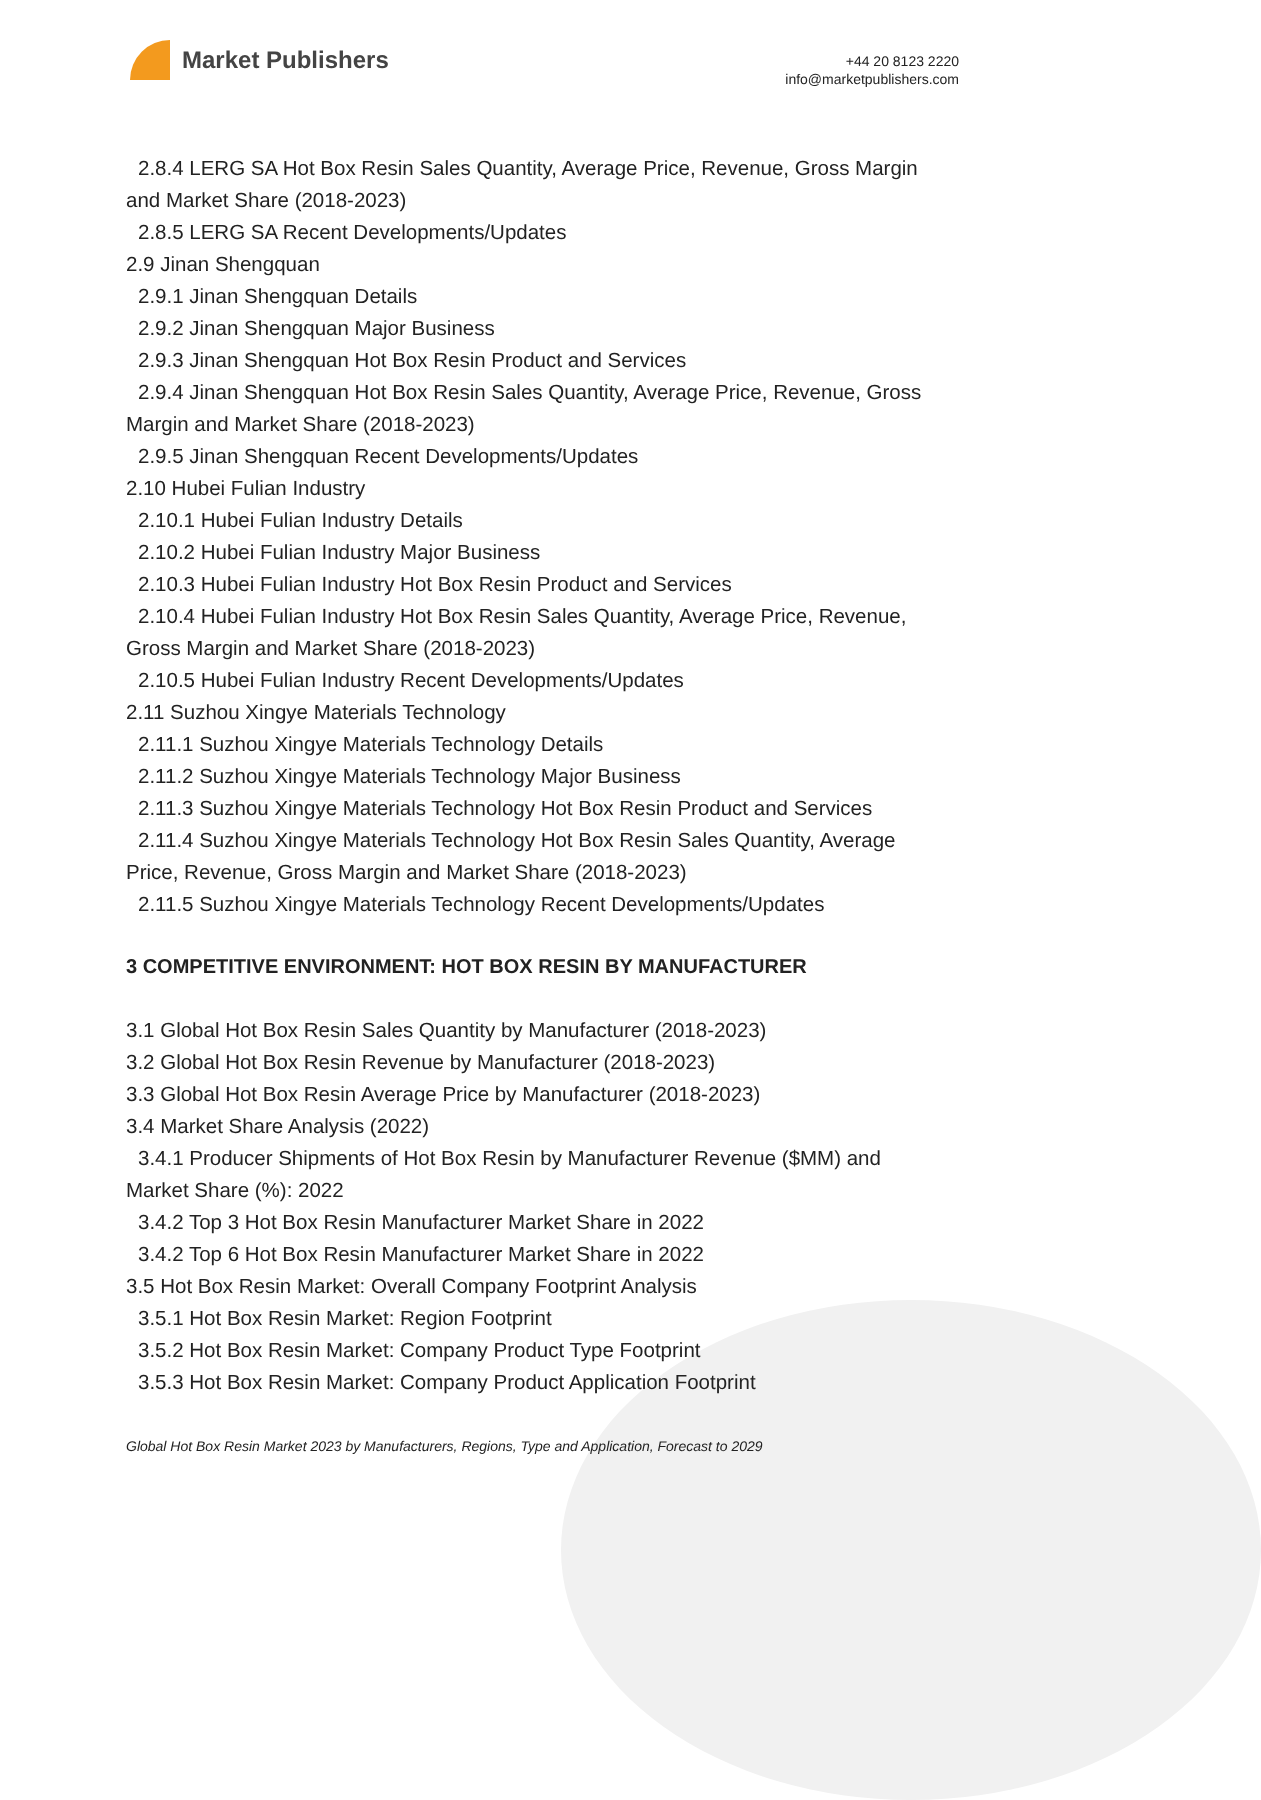Market Publishers
+44 20 8123 2220
info@marketpublishers.com
2.8.4 LERG SA Hot Box Resin Sales Quantity, Average Price, Revenue, Gross Margin
and Market Share (2018-2023)
2.8.5 LERG SA Recent Developments/Updates
2.9 Jinan Shengquan
2.9.1 Jinan Shengquan Details
2.9.2 Jinan Shengquan Major Business
2.9.3 Jinan Shengquan Hot Box Resin Product and Services
2.9.4 Jinan Shengquan Hot Box Resin Sales Quantity, Average Price, Revenue, Gross
Margin and Market Share (2018-2023)
2.9.5 Jinan Shengquan Recent Developments/Updates
2.10 Hubei Fulian Industry
2.10.1 Hubei Fulian Industry Details
2.10.2 Hubei Fulian Industry Major Business
2.10.3 Hubei Fulian Industry Hot Box Resin Product and Services
2.10.4 Hubei Fulian Industry Hot Box Resin Sales Quantity, Average Price, Revenue,
Gross Margin and Market Share (2018-2023)
2.10.5 Hubei Fulian Industry Recent Developments/Updates
2.11 Suzhou Xingye Materials Technology
2.11.1 Suzhou Xingye Materials Technology Details
2.11.2 Suzhou Xingye Materials Technology Major Business
2.11.3 Suzhou Xingye Materials Technology Hot Box Resin Product and Services
2.11.4 Suzhou Xingye Materials Technology Hot Box Resin Sales Quantity, Average
Price, Revenue, Gross Margin and Market Share (2018-2023)
2.11.5 Suzhou Xingye Materials Technology Recent Developments/Updates
3 COMPETITIVE ENVIRONMENT: HOT BOX RESIN BY MANUFACTURER
3.1 Global Hot Box Resin Sales Quantity by Manufacturer (2018-2023)
3.2 Global Hot Box Resin Revenue by Manufacturer (2018-2023)
3.3 Global Hot Box Resin Average Price by Manufacturer (2018-2023)
3.4 Market Share Analysis (2022)
3.4.1 Producer Shipments of Hot Box Resin by Manufacturer Revenue ($MM) and
Market Share (%): 2022
3.4.2 Top 3 Hot Box Resin Manufacturer Market Share in 2022
3.4.2 Top 6 Hot Box Resin Manufacturer Market Share in 2022
3.5 Hot Box Resin Market: Overall Company Footprint Analysis
3.5.1 Hot Box Resin Market: Region Footprint
3.5.2 Hot Box Resin Market: Company Product Type Footprint
3.5.3 Hot Box Resin Market: Company Product Application Footprint
Global Hot Box Resin Market 2023 by Manufacturers, Regions, Type and Application, Forecast to 2029